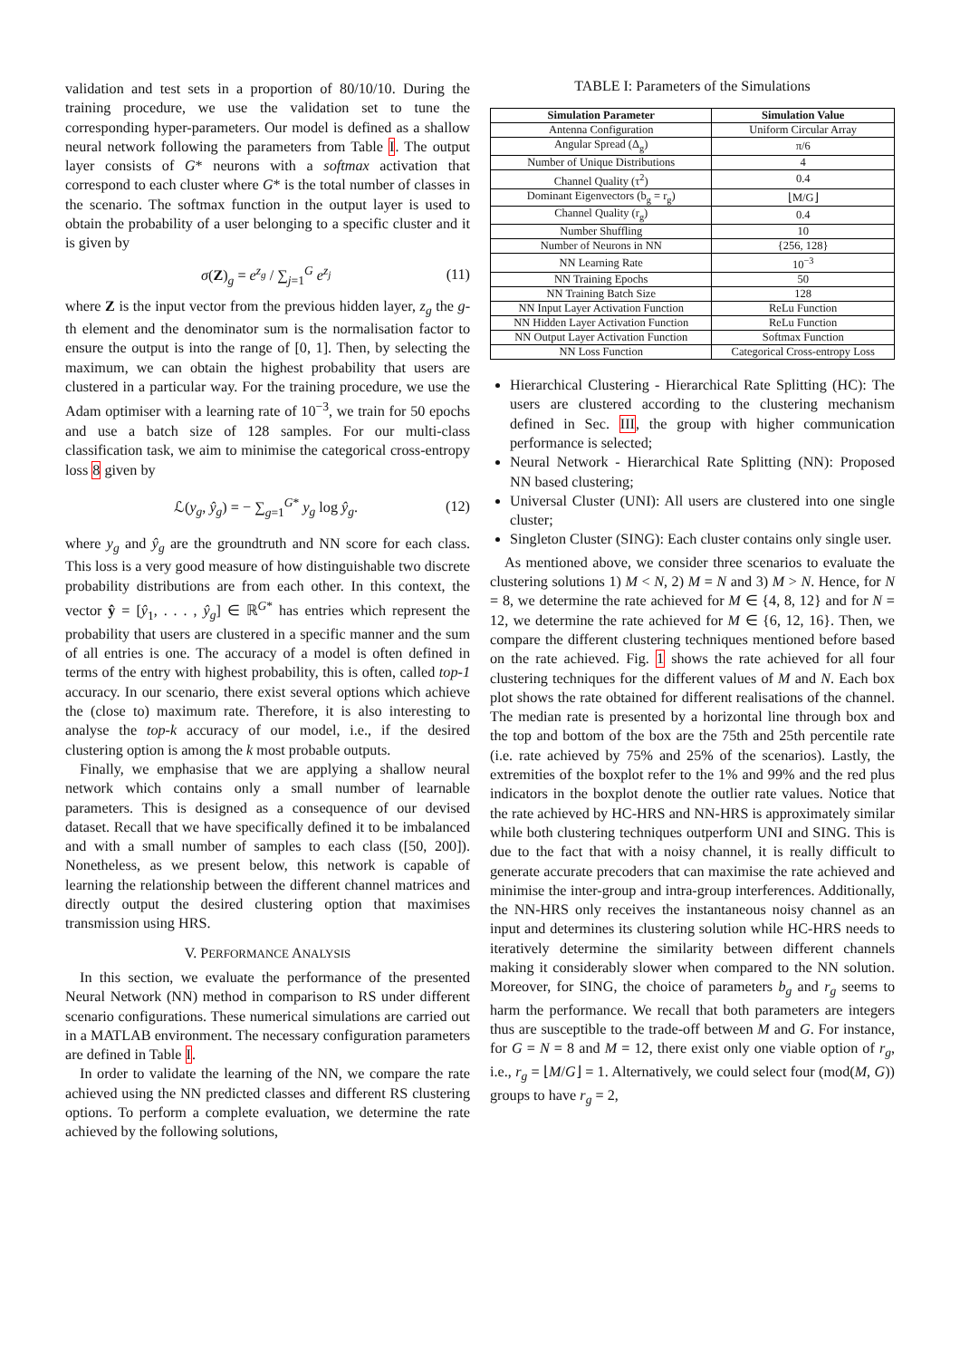validation and test sets in a proportion of 80/10/10. During the training procedure, we use the validation set to tune the corresponding hyper-parameters. Our model is defined as a shallow neural network following the parameters from Table I. The output layer consists of G* neurons with a softmax activation that correspond to each cluster where G* is the total number of classes in the scenario. The softmax function in the output layer is used to obtain the probability of a user belonging to a specific cluster and it is given by
σ(Z)<sub>g</sub> = e<sup>z<sub>g</sub></sup> / ∑<sub>j=1</sub><sup>G</sup> e<sup>z<sub>j</sub></sup> (11)
where Z is the input vector from the previous hidden layer, z<sub>g</sub> the g-th element and the denominator sum is the normalisation factor to ensure the output is into the range of [0, 1]. Then, by selecting the maximum, we can obtain the highest probability that users are clustered in a particular way. For the training procedure, we use the Adam optimiser with a learning rate of 10<sup>−3</sup>, we train for 50 epochs and use a batch size of 128 samples. For our multi-class classification task, we aim to minimise the categorical cross-entropy loss 8 given by
ℒ(y<sub>g</sub>, ŷ<sub>g</sub>) = − ∑<sub>g=1</sub><sup>G*</sup> y<sub>g</sub> log ŷ<sub>g</sub>. (12)
where y<sub>g</sub> and ŷ<sub>g</sub> are the groundtruth and NN score for each class. This loss is a very good measure of how distinguishable two discrete probability distributions are from each other. In this context, the vector ŷ = [ŷ<sub>1</sub>, . . . , ŷ<sub>g</sub>] ∈ ℝ<sup>G*</sup> has entries which represent the probability that users are clustered in a specific manner and the sum of all entries is one. The accuracy of a model is often defined in terms of the entry with highest probability, this is often, called top-1 accuracy. In our scenario, there exist several options which achieve the (close to) maximum rate. Therefore, it is also interesting to analyse the top-k accuracy of our model, i.e., if the desired clustering option is among the k most probable outputs.
Finally, we emphasise that we are applying a shallow neural network which contains only a small number of learnable parameters. This is designed as a consequence of our devised dataset. Recall that we have specifically defined it to be imbalanced and with a small number of samples to each class ([50, 200]). Nonetheless, as we present below, this network is capable of learning the relationship between the different channel matrices and directly output the desired clustering option that maximises transmission using HRS.
V. PERFORMANCE ANALYSIS
In this section, we evaluate the performance of the presented Neural Network (NN) method in comparison to RS under different scenario configurations. These numerical simulations are carried out in a MATLAB environment. The necessary configuration parameters are defined in Table I.
In order to validate the learning of the NN, we compare the rate achieved using the NN predicted classes and different RS clustering options. To perform a complete evaluation, we determine the rate achieved by the following solutions,
TABLE I: Parameters of the Simulations
| Simulation Parameter | Simulation Value |
| --- | --- |
| Antenna Configuration | Uniform Circular Array |
| Angular Spread (Δ<sub>g</sub>) | π/6 |
| Number of Unique Distributions | 4 |
| Channel Quality (τ<sup>2</sup>) | 0.4 |
| Dominant Eigenvectors (b<sub>g</sub> = r<sub>g</sub>) | ⌊M/G⌋ |
| Channel Quality (r<sub>g</sub>) | 0.4 |
| Number Shuffling | 10 |
| Number of Neurons in NN | {256, 128} |
| NN Learning Rate | 10<sup>−3</sup> |
| NN Training Epochs | 50 |
| NN Training Batch Size | 128 |
| NN Input Layer Activation Function | ReLu Function |
| NN Hidden Layer Activation Function | ReLu Function |
| NN Output Layer Activation Function | Softmax Function |
| NN Loss Function | Categorical Cross-entropy Loss |
Hierarchical Clustering - Hierarchical Rate Splitting (HC): The users are clustered according to the clustering mechanism defined in Sec. III, the group with higher communication performance is selected;
Neural Network - Hierarchical Rate Splitting (NN): Proposed NN based clustering;
Universal Cluster (UNI): All users are clustered into one single cluster;
Singleton Cluster (SING): Each cluster contains only single user.
As mentioned above, we consider three scenarios to evaluate the clustering solutions 1) M < N, 2) M = N and 3) M > N. Hence, for N = 8, we determine the rate achieved for M ∈ {4, 8, 12} and for N = 12, we determine the rate achieved for M ∈ {6, 12, 16}. Then, we compare the different clustering techniques mentioned before based on the rate achieved. Fig. 1 shows the rate achieved for all four clustering techniques for the different values of M and N. Each box plot shows the rate obtained for different realisations of the channel. The median rate is presented by a horizontal line through box and the top and bottom of the box are the 75th and 25th percentile rate (i.e. rate achieved by 75% and 25% of the scenarios). Lastly, the extremities of the boxplot refer to the 1% and 99% and the red plus indicators in the boxplot denote the outlier rate values. Notice that the rate achieved by HC-HRS and NN-HRS is approximately similar while both clustering techniques outperform UNI and SING. This is due to the fact that with a noisy channel, it is really difficult to generate accurate precoders that can maximise the rate achieved and minimise the inter-group and intra-group interferences. Additionally, the NN-HRS only receives the instantaneous noisy channel as an input and determines its clustering solution while HC-HRS needs to iteratively determine the similarity between different channels making it considerably slower when compared to the NN solution. Moreover, for SING, the choice of parameters b<sub>g</sub> and r<sub>g</sub> seems to harm the performance. We recall that both parameters are integers thus are susceptible to the trade-off between M and G. For instance, for G = N = 8 and M = 12, there exist only one viable option of r<sub>g</sub>, i.e., r<sub>g</sub> = ⌊M/G⌋ = 1. Alternatively, we could select four (mod(M, G)) groups to have r<sub>g</sub> = 2,